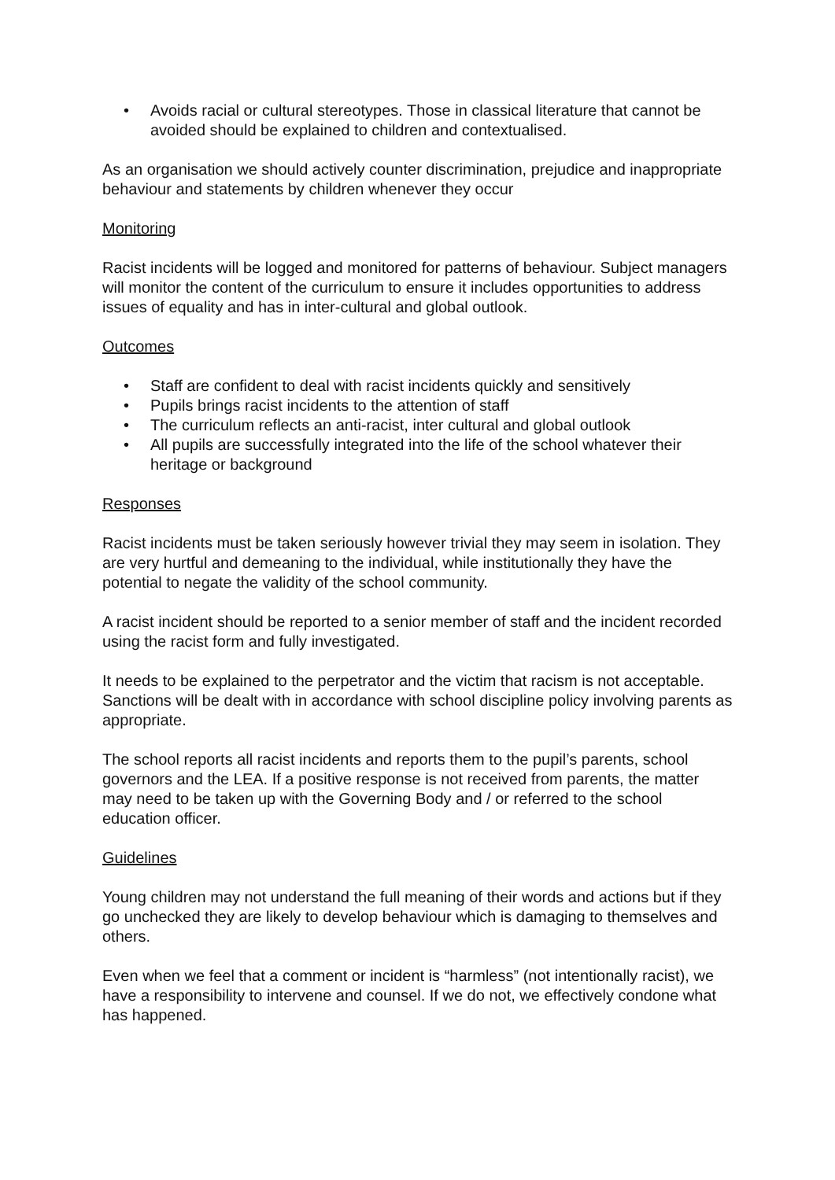• Avoids racial or cultural stereotypes. Those in classical literature that cannot be avoided should be explained to children and contextualised.
As an organisation we should actively counter discrimination, prejudice and inappropriate behaviour and statements by children whenever they occur
Monitoring
Racist incidents will be logged and monitored for patterns of behaviour. Subject managers will monitor the content of the curriculum to ensure it includes opportunities to address issues of equality and has in inter-cultural and global outlook.
Outcomes
• Staff are confident to deal with racist incidents quickly and sensitively
• Pupils brings racist incidents to the attention of staff
• The curriculum reflects an anti-racist, inter cultural and global outlook
• All pupils are successfully integrated into the life of the school whatever their heritage or background
Responses
Racist incidents must be taken seriously however trivial they may seem in isolation. They are very hurtful and demeaning to the individual, while institutionally they have the potential to negate the validity of the school community.
A racist incident should be reported to a senior member of staff and the incident recorded using the racist form and fully investigated.
It needs to be explained to the perpetrator and the victim that racism is not acceptable. Sanctions will be dealt with in accordance with school discipline policy involving parents as appropriate.
The school reports all racist incidents and reports them to the pupil’s parents, school governors and the LEA. If a positive response is not received from parents, the matter may need to be taken up with the Governing Body and / or referred to the school education officer.
Guidelines
Young children may not understand the full meaning of their words and actions but if they go unchecked they are likely to develop behaviour which is damaging to themselves and others.
Even when we feel that a comment or incident is “harmless” (not intentionally racist), we have a responsibility to intervene and counsel. If we do not, we effectively condone what has happened.